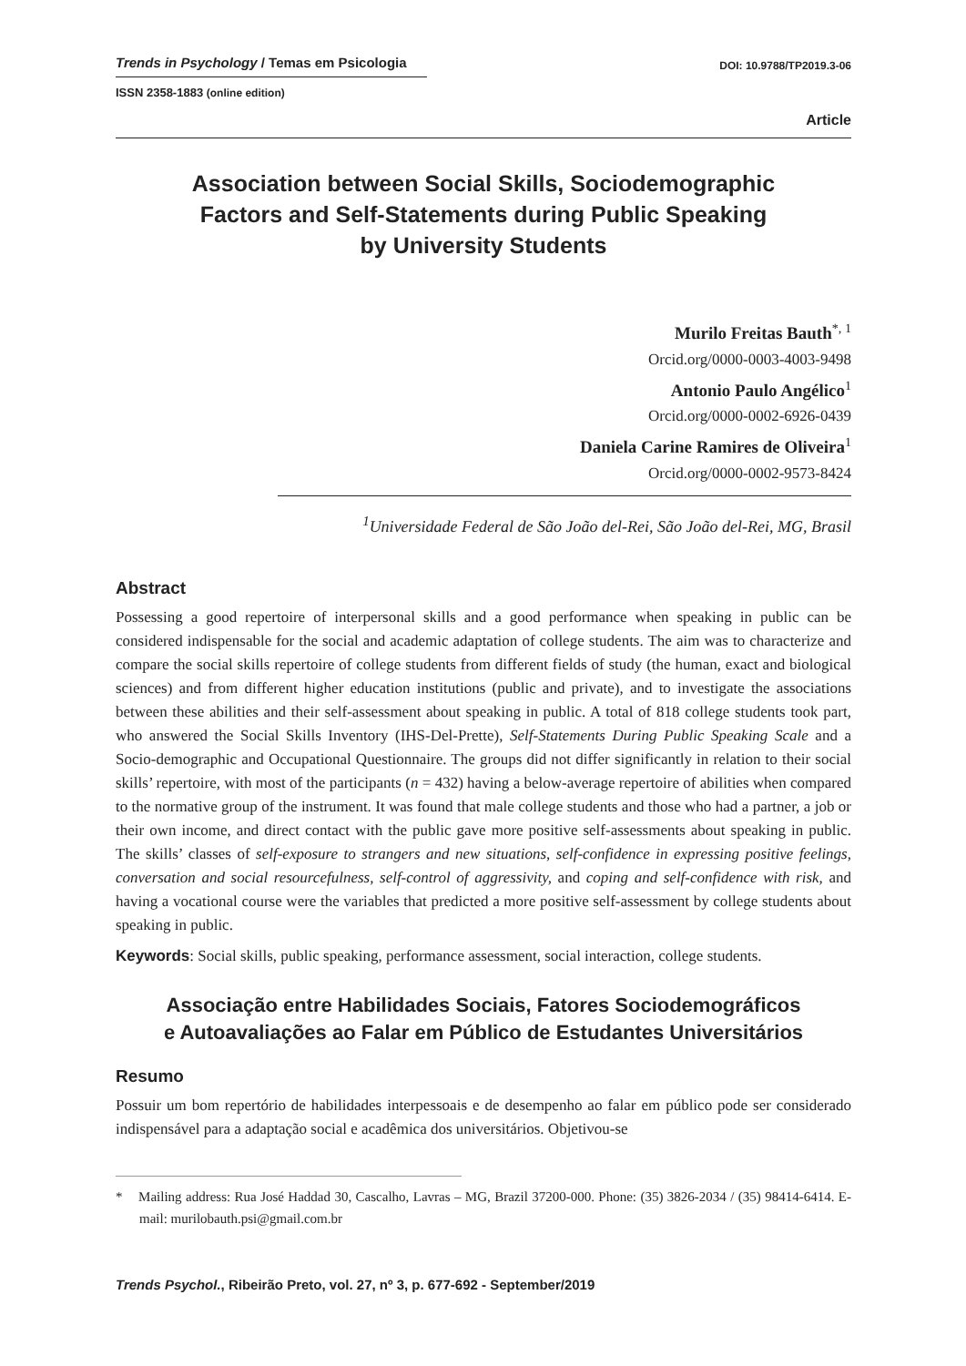Trends in Psychology / Temas em Psicologia
DOI: 10.9788/TP2019.3-06
ISSN 2358-1883 (online edition)
Article
Association between Social Skills, Sociodemographic
Factors and Self-Statements during Public Speaking
by University Students
Murilo Freitas Bauth<sup>*, 1</sup>
Orcid.org/0000-0003-4003-9498
Antonio Paulo Angélico<sup>1</sup>
Orcid.org/0000-0002-6926-0439
Daniela Carine Ramires de Oliveira<sup>1</sup>
Orcid.org/0000-0002-9573-8424
<sup>1</sup> Universidade Federal de São João del-Rei, São João del-Rei, MG, Brasil
Abstract
Possessing a good repertoire of interpersonal skills and a good performance when speaking in public can be considered indispensable for the social and academic adaptation of college students. The aim was to characterize and compare the social skills repertoire of college students from different fields of study (the human, exact and biological sciences) and from different higher education institutions (public and private), and to investigate the associations between these abilities and their self-assessment about speaking in public. A total of 818 college students took part, who answered the Social Skills Inventory (IHS-Del-Prette), Self-Statements During Public Speaking Scale and a Socio-demographic and Occupational Questionnaire. The groups did not differ significantly in relation to their social skills’ repertoire, with most of the participants (n = 432) having a below-average repertoire of abilities when compared to the normative group of the instrument. It was found that male college students and those who had a partner, a job or their own income, and direct contact with the public gave more positive self-assessments about speaking in public. The skills’ classes of self-exposure to strangers and new situations, self-confidence in expressing positive feelings, conversation and social resourcefulness, self-control of aggressivity, and coping and self-confidence with risk, and having a vocational course were the variables that predicted a more positive self-assessment by college students about speaking in public.
Keywords: Social skills, public speaking, performance assessment, social interaction, college students.
Associação entre Habilidades Sociais, Fatores Sociodemográficos
e Autoavaliações ao Falar em Público de Estudantes Universitários
Resumo
Possuir um bom repertório de habilidades interpessoais e de desempenho ao falar em público pode ser considerado indispensável para a adaptação social e acadêmica dos universitários. Objetivou-se
* Mailing address: Rua José Haddad 30, Cascalho, Lavras – MG, Brazil 37200-000. Phone: (35) 3826-2034 / (35) 98414-6414. E-mail: murilobauth.psi@gmail.com.br
Trends Psychol., Ribeirão Preto, vol. 27, nº 3, p. 677-692 - September/2019